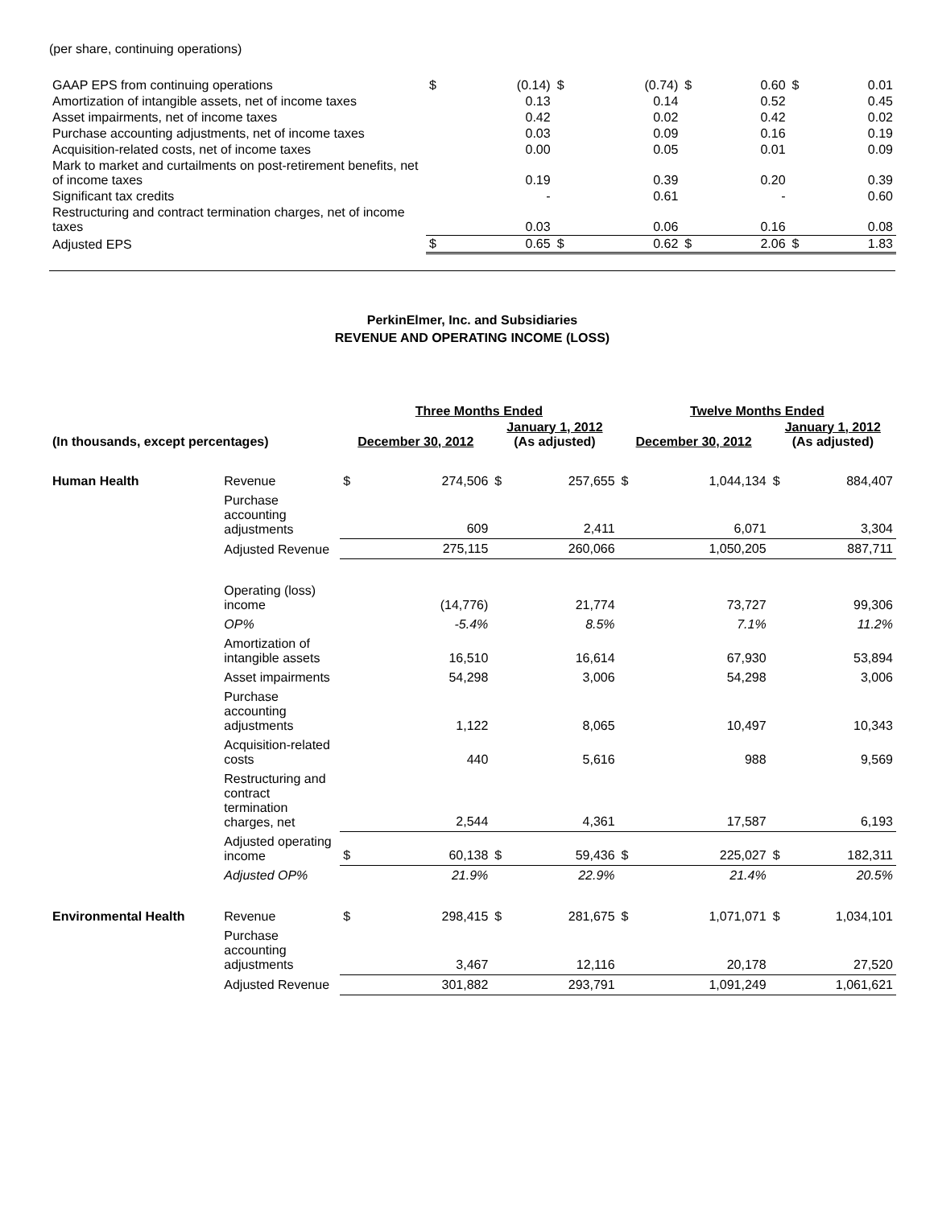(per share, continuing operations)
| GAAP EPS from continuing operations | $ | (0.14) | $ | (0.74) | $ | 0.60 | $ | 0.01 |
| Amortization of intangible assets, net of income taxes | | 0.13 | | 0.14 | | 0.52 | | 0.45 |
| Asset impairments, net of income taxes | | 0.42 | | 0.02 | | 0.42 | | 0.02 |
| Purchase accounting adjustments, net of income taxes | | 0.03 | | 0.09 | | 0.16 | | 0.19 |
| Acquisition-related costs, net of income taxes | | 0.00 | | 0.05 | | 0.01 | | 0.09 |
| Mark to market and curtailments on post-retirement benefits, net of income taxes | | 0.19 | | 0.39 | | 0.20 | | 0.39 |
| Significant tax credits | | - | | 0.61 | | - | | 0.60 |
| Restructuring and contract termination charges, net of income taxes | | 0.03 | | 0.06 | | 0.16 | | 0.08 |
| Adjusted EPS | $ | 0.65 | $ | 0.62 | $ | 2.06 | $ | 1.83 |
PerkinElmer, Inc. and Subsidiaries
REVENUE AND OPERATING INCOME (LOSS)
| | | Three Months Ended | | | | Twelve Months Ended | | | |
| --- | --- | --- | --- | --- | --- | --- | --- | --- | --- |
| (In thousands, except percentages) | | December 30, 2012 | | January 1, 2012 (As adjusted) | | December 30, 2012 | | January 1, 2012 (As adjusted) | |
| Human Health | Revenue | $ | 274,506 | $ | 257,655 | $ | 1,044,134 | $ | 884,407 |
| | Purchase accounting adjustments | | 609 | | 2,411 | | 6,071 | | 3,304 |
| | Adjusted Revenue | | 275,115 | | 260,066 | | 1,050,205 | | 887,711 |
| | Operating (loss) income | | (14,776) | | 21,774 | | 73,727 | | 99,306 |
| | OP% | | -5.4% | | 8.5% | | 7.1% | | 11.2% |
| | Amortization of intangible assets | | 16,510 | | 16,614 | | 67,930 | | 53,894 |
| | Asset impairments | | 54,298 | | 3,006 | | 54,298 | | 3,006 |
| | Purchase accounting adjustments | | 1,122 | | 8,065 | | 10,497 | | 10,343 |
| | Acquisition-related costs | | 440 | | 5,616 | | 988 | | 9,569 |
| | Restructuring and contract termination charges, net | | 2,544 | | 4,361 | | 17,587 | | 6,193 |
| | Adjusted operating income | $ | 60,138 | $ | 59,436 | $ | 225,027 | $ | 182,311 |
| | Adjusted OP% | | 21.9% | | 22.9% | | 21.4% | | 20.5% |
| Environmental Health | Revenue | $ | 298,415 | $ | 281,675 | $ | 1,071,071 | $ | 1,034,101 |
| | Purchase accounting adjustments | | 3,467 | | 12,116 | | 20,178 | | 27,520 |
| | Adjusted Revenue | | 301,882 | | 293,791 | | 1,091,249 | | 1,061,621 |